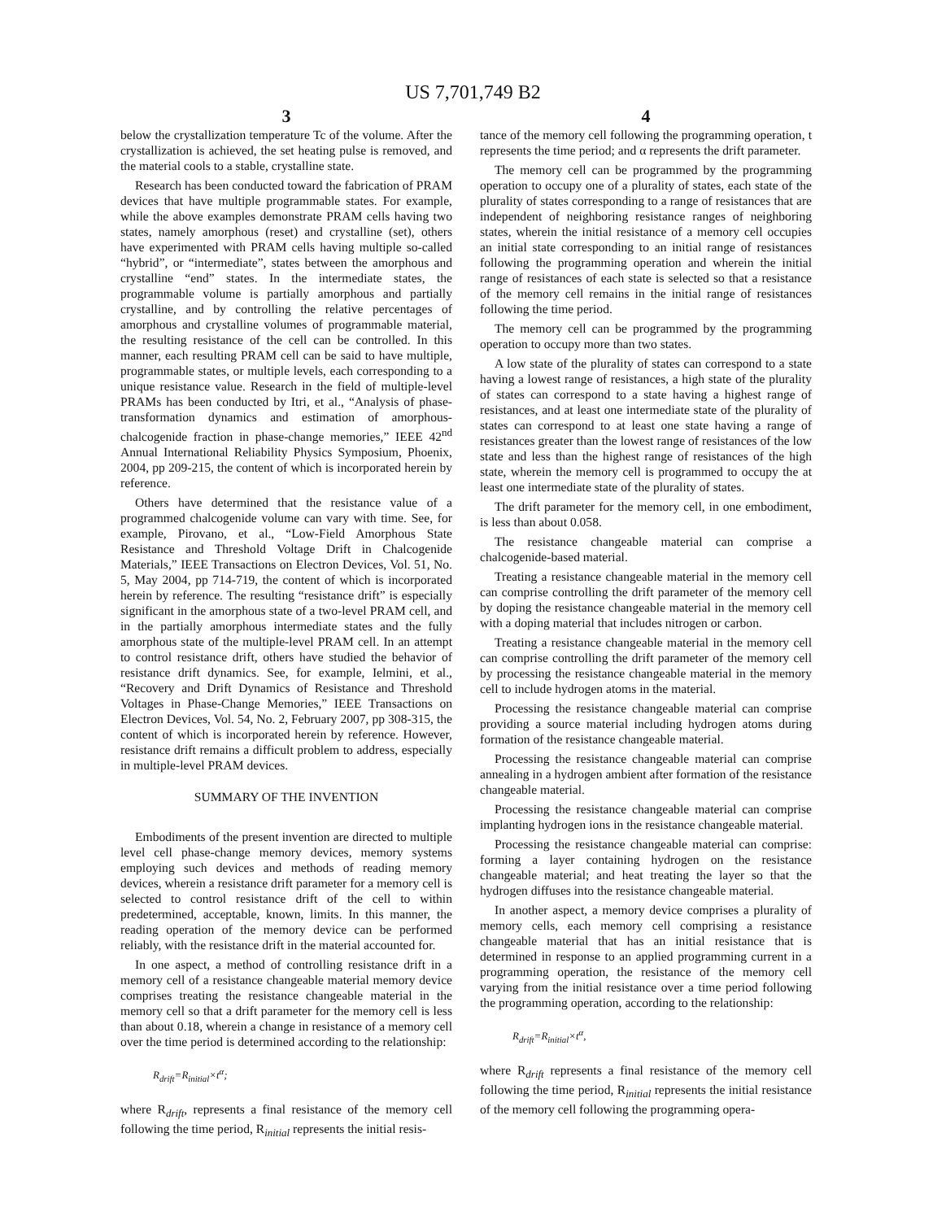US 7,701,749 B2
3
below the crystallization temperature Tc of the volume. After the crystallization is achieved, the set heating pulse is removed, and the material cools to a stable, crystalline state.
Research has been conducted toward the fabrication of PRAM devices that have multiple programmable states. For example, while the above examples demonstrate PRAM cells having two states, namely amorphous (reset) and crystalline (set), others have experimented with PRAM cells having multiple so-called “hybrid”, or “intermediate”, states between the amorphous and crystalline “end” states. In the intermediate states, the programmable volume is partially amorphous and partially crystalline, and by controlling the relative percentages of amorphous and crystalline volumes of programmable material, the resulting resistance of the cell can be controlled. In this manner, each resulting PRAM cell can be said to have multiple, programmable states, or multiple levels, each corresponding to a unique resistance value. Research in the field of multiple-level PRAMs has been conducted by Itri, et al., “Analysis of phase-transformation dynamics and estimation of amorphous-chalcogenide fraction in phase-change memories,” IEEE 42<sup>nd</sup> Annual International Reliability Physics Symposium, Phoenix, 2004, pp 209-215, the content of which is incorporated herein by reference.
Others have determined that the resistance value of a programmed chalcogenide volume can vary with time. See, for example, Pirovano, et al., “Low-Field Amorphous State Resistance and Threshold Voltage Drift in Chalcogenide Materials,” IEEE Transactions on Electron Devices, Vol. 51, No. 5, May 2004, pp 714-719, the content of which is incorporated herein by reference. The resulting “resistance drift” is especially significant in the amorphous state of a two-level PRAM cell, and in the partially amorphous intermediate states and the fully amorphous state of the multiple-level PRAM cell. In an attempt to control resistance drift, others have studied the behavior of resistance drift dynamics. See, for example, Ielmini, et al., “Recovery and Drift Dynamics of Resistance and Threshold Voltages in Phase-Change Memories,” IEEE Transactions on Electron Devices, Vol. 54, No. 2, February 2007, pp 308-315, the content of which is incorporated herein by reference. However, resistance drift remains a difficult problem to address, especially in multiple-level PRAM devices.
SUMMARY OF THE INVENTION
Embodiments of the present invention are directed to multiple level cell phase-change memory devices, memory systems employing such devices and methods of reading memory devices, wherein a resistance drift parameter for a memory cell is selected to control resistance drift of the cell to within predetermined, acceptable, known, limits. In this manner, the reading operation of the memory device can be performed reliably, with the resistance drift in the material accounted for.
In one aspect, a method of controlling resistance drift in a memory cell of a resistance changeable material memory device comprises treating the resistance changeable material in the memory cell so that a drift parameter for the memory cell is less than about 0.18, wherein a change in resistance of a memory cell over the time period is determined according to the relationship:
R<sub>drift</sub>=R<sub>initial</sub>×t<sup>α</sup>;
where R<sub>drift</sub>, represents a final resistance of the memory cell following the time period, R<sub>initial</sub> represents the initial resis-
4
tance of the memory cell following the programming operation, t represents the time period; and α represents the drift parameter.
The memory cell can be programmed by the programming operation to occupy one of a plurality of states, each state of the plurality of states corresponding to a range of resistances that are independent of neighboring resistance ranges of neighboring states, wherein the initial resistance of a memory cell occupies an initial state corresponding to an initial range of resistances following the programming operation and wherein the initial range of resistances of each state is selected so that a resistance of the memory cell remains in the initial range of resistances following the time period.
The memory cell can be programmed by the programming operation to occupy more than two states.
A low state of the plurality of states can correspond to a state having a lowest range of resistances, a high state of the plurality of states can correspond to a state having a highest range of resistances, and at least one intermediate state of the plurality of states can correspond to at least one state having a range of resistances greater than the lowest range of resistances of the low state and less than the highest range of resistances of the high state, wherein the memory cell is programmed to occupy the at least one intermediate state of the plurality of states.
The drift parameter for the memory cell, in one embodiment, is less than about 0.058.
The resistance changeable material can comprise a chalcogenide-based material.
Treating a resistance changeable material in the memory cell can comprise controlling the drift parameter of the memory cell by doping the resistance changeable material in the memory cell with a doping material that includes nitrogen or carbon.
Treating a resistance changeable material in the memory cell can comprise controlling the drift parameter of the memory cell by processing the resistance changeable material in the memory cell to include hydrogen atoms in the material.
Processing the resistance changeable material can comprise providing a source material including hydrogen atoms during formation of the resistance changeable material.
Processing the resistance changeable material can comprise annealing in a hydrogen ambient after formation of the resistance changeable material.
Processing the resistance changeable material can comprise implanting hydrogen ions in the resistance changeable material.
Processing the resistance changeable material can comprise: forming a layer containing hydrogen on the resistance changeable material; and heat treating the layer so that the hydrogen diffuses into the resistance changeable material.
In another aspect, a memory device comprises a plurality of memory cells, each memory cell comprising a resistance changeable material that has an initial resistance that is determined in response to an applied programming current in a programming operation, the resistance of the memory cell varying from the initial resistance over a time period following the programming operation, according to the relationship:
R<sub>drift</sub>=R<sub>initial</sub>×t<sup>α</sup>,
where R<sub>drift</sub> represents a final resistance of the memory cell following the time period, R<sub>initial</sub> represents the initial resistance of the memory cell following the programming opera-